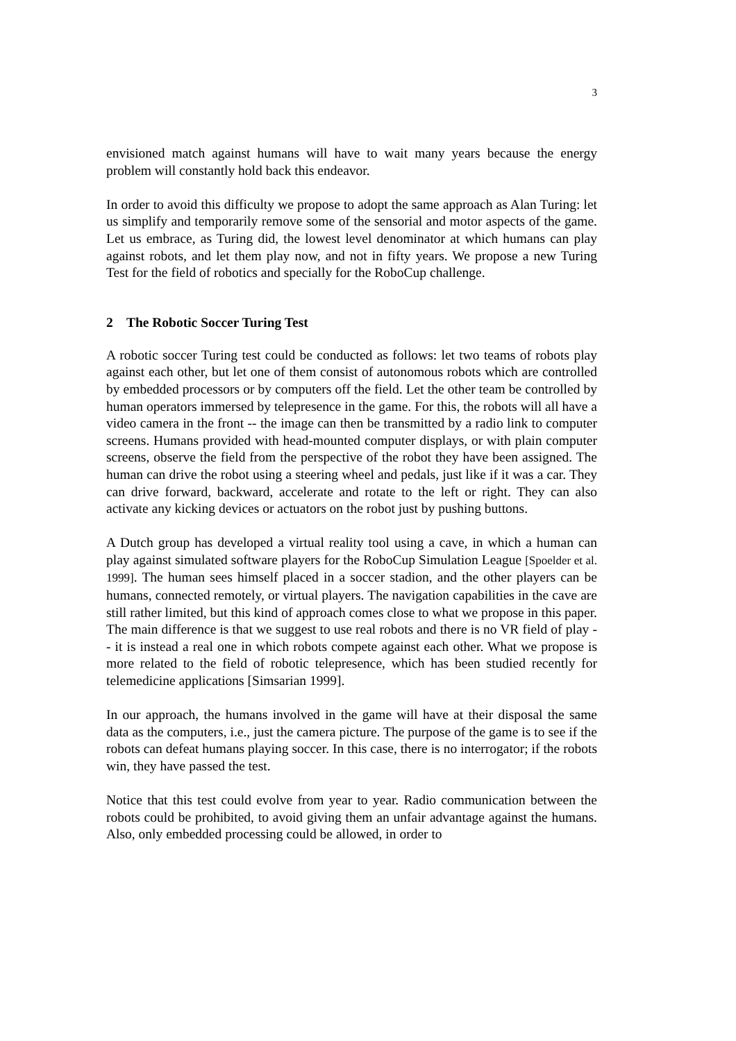3
envisioned match against humans will have to wait many years because the energy problem will constantly hold back this endeavor.
In order to avoid this difficulty we propose to adopt the same approach as Alan Turing: let us simplify and temporarily remove some of the sensorial and motor aspects of the game. Let us embrace, as Turing did, the lowest level denominator at which humans can play against robots, and let them play now, and not in fifty years. We propose a new Turing Test for the field of robotics and specially for the RoboCup challenge.
2 The Robotic Soccer Turing Test
A robotic soccer Turing test could be conducted as follows: let two teams of robots play against each other, but let one of them consist of autonomous robots which are controlled by embedded processors or by computers off the field. Let the other team be controlled by human operators immersed by telepresence in the game. For this, the robots will all have a video camera in the front -- the image can then be transmitted by a radio link to computer screens. Humans provided with head-mounted computer displays, or with plain computer screens, observe the field from the perspective of the robot they have been assigned. The human can drive the robot using a steering wheel and pedals, just like if it was a car. They can drive forward, backward, accelerate and rotate to the left or right. They can also activate any kicking devices or actuators on the robot just by pushing buttons.
A Dutch group has developed a virtual reality tool using a cave, in which a human can play against simulated software players for the RoboCup Simulation League [Spoelder et al. 1999]. The human sees himself placed in a soccer stadion, and the other players can be humans, connected remotely, or virtual players. The navigation capabilities in the cave are still rather limited, but this kind of approach comes close to what we propose in this paper. The main difference is that we suggest to use real robots and there is no VR field of play -- it is instead a real one in which robots compete against each other. What we propose is more related to the field of robotic telepresence, which has been studied recently for telemedicine applications [Simsarian 1999].
In our approach, the humans involved in the game will have at their disposal the same data as the computers, i.e., just the camera picture. The purpose of the game is to see if the robots can defeat humans playing soccer. In this case, there is no interrogator; if the robots win, they have passed the test.
Notice that this test could evolve from year to year. Radio communication between the robots could be prohibited, to avoid giving them an unfair advantage against the humans. Also, only embedded processing could be allowed, in order to